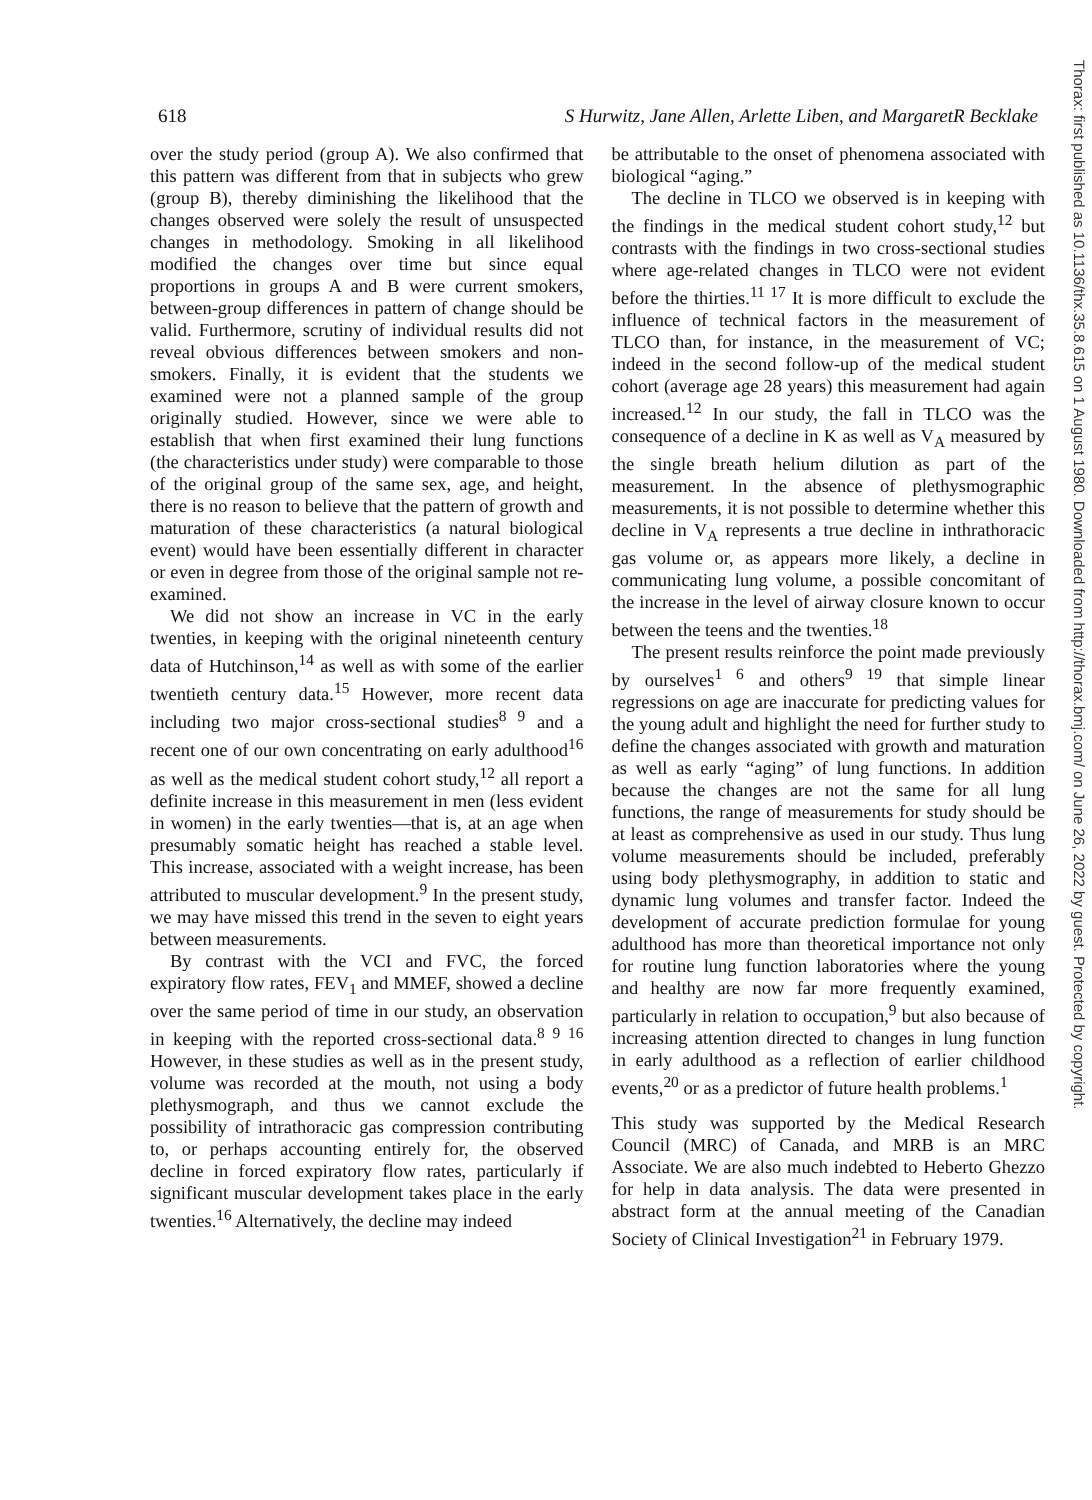618 S Hurwitz, Jane Allen, Arlette Liben, and MargaretR Becklake
over the study period (group A). We also confirmed that this pattern was different from that in subjects who grew (group B), thereby diminishing the likelihood that the changes observed were solely the result of unsuspected changes in methodology. Smoking in all likelihood modified the changes over time but since equal proportions in groups A and B were current smokers, between-group differences in pattern of change should be valid. Furthermore, scrutiny of individual results did not reveal obvious differences between smokers and non-smokers. Finally, it is evident that the students we examined were not a planned sample of the group originally studied. However, since we were able to establish that when first examined their lung functions (the characteristics under study) were comparable to those of the original group of the same sex, age, and height, there is no reason to believe that the pattern of growth and maturation of these characteristics (a natural biological event) would have been essentially different in character or even in degree from those of the original sample not re-examined.
We did not show an increase in VC in the early twenties, in keeping with the original nineteenth century data of Hutchinson,<sup>14</sup> as well as with some of the earlier twentieth century data.<sup>15</sup> However, more recent data including two major cross-sectional studies<sup>8 9</sup> and a recent one of our own concentrating on early adulthood<sup>16</sup> as well as the medical student cohort study,<sup>12</sup> all report a definite increase in this measurement in men (less evident in women) in the early twenties—that is, at an age when presumably somatic height has reached a stable level. This increase, associated with a weight increase, has been attributed to muscular development.<sup>9</sup> In the present study, we may have missed this trend in the seven to eight years between measurements.
By contrast with the VCI and FVC, the forced expiratory flow rates, FEV<sub>1</sub> and MMEF, showed a decline over the same period of time in our study, an observation in keeping with the reported cross-sectional data.<sup>8 9 16</sup> However, in these studies as well as in the present study, volume was recorded at the mouth, not using a body plethysmograph, and thus we cannot exclude the possibility of intrathoracic gas compression contributing to, or perhaps accounting entirely for, the observed decline in forced expiratory flow rates, particularly if significant muscular development takes place in the early twenties.<sup>16</sup> Alternatively, the decline may indeed
be attributable to the onset of phenomena associated with biological “aging.”
The decline in TLCO we observed is in keeping with the findings in the medical student cohort study,<sup>12</sup> but contrasts with the findings in two cross-sectional studies where age-related changes in TLCO were not evident before the thirties.<sup>11 17</sup> It is more difficult to exclude the influence of technical factors in the measurement of TLCO than, for instance, in the measurement of VC; indeed in the second follow-up of the medical student cohort (average age 28 years) this measurement had again increased.<sup>12</sup> In our study, the fall in TLCO was the consequence of a decline in K as well as V<sub>A</sub> measured by the single breath helium dilution as part of the measurement. In the absence of plethysmographic measurements, it is not possible to determine whether this decline in V<sub>A</sub> represents a true decline in inthrathoracic gas volume or, as appears more likely, a decline in communicating lung volume, a possible concomitant of the increase in the level of airway closure known to occur between the teens and the twenties.<sup>18</sup>
The present results reinforce the point made previously by ourselves<sup>1 6</sup> and others<sup>9 19</sup> that simple linear regressions on age are inaccurate for predicting values for the young adult and highlight the need for further study to define the changes associated with growth and maturation as well as early “aging” of lung functions. In addition because the changes are not the same for all lung functions, the range of measurements for study should be at least as comprehensive as used in our study. Thus lung volume measurements should be included, preferably using body plethysmography, in addition to static and dynamic lung volumes and transfer factor. Indeed the development of accurate prediction formulae for young adulthood has more than theoretical importance not only for routine lung function laboratories where the young and healthy are now far more frequently examined, particularly in relation to occupation,<sup>9</sup> but also because of increasing attention directed to changes in lung function in early adulthood as a reflection of earlier childhood events,<sup>20</sup> or as a predictor of future health problems.<sup>1</sup>
This study was supported by the Medical Research Council (MRC) of Canada, and MRB is an MRC Associate. We are also much indebted to Heberto Ghezzo for help in data analysis. The data were presented in abstract form at the annual meeting of the Canadian Society of Clinical Investigation<sup>21</sup> in February 1979.
Thorax: first published as 10.1136/thx.35.8.615 on 1 August 1980. Downloaded from http://thorax.bmj.com/ on June 26, 2022 by guest. Protected by copyright.